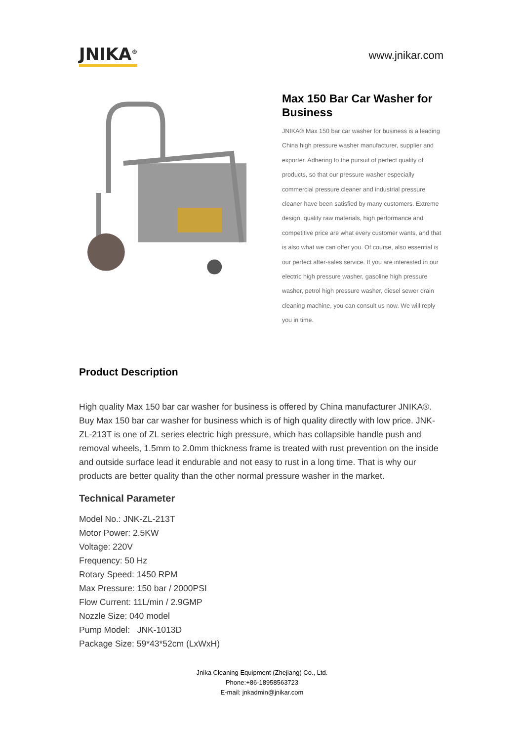JNIKA<sup>®</sup>
www.jnikar.com
Max 150 Bar Car Washer for Business
JNIKA® Max 150 bar car washer for business is a leading China high pressure washer manufacturer, supplier and exporter. Adhering to the pursuit of perfect quality of products, so that our pressure washer especially commercial pressure cleaner and industrial pressure cleaner have been satisfied by many customers. Extreme design, quality raw materials, high performance and competitive price are what every customer wants, and that is also what we can offer you. Of course, also essential is our perfect after-sales service. If you are interested in our electric high pressure washer, gasoline high pressure washer, petrol high pressure washer, diesel sewer drain cleaning machine, you can consult us now. We will reply you in time.
Product Description
High quality Max 150 bar car washer for business is offered by China manufacturer JNIKA®. Buy Max 150 bar car washer for business which is of high quality directly with low price. JNK-ZL-213T is one of ZL series electric high pressure, which has collapsible handle push and removal wheels, 1.5mm to 2.0mm thickness frame is treated with rust prevention on the inside and outside surface lead it endurable and not easy to rust in a long time. That is why our products are better quality than the other normal pressure washer in the market.
Technical Parameter
Model No.: JNK-ZL-213T
Motor Power: 2.5KW
Voltage: 220V
Frequency: 50 Hz
Rotary Speed: 1450 RPM
Max Pressure: 150 bar / 2000PSI
Flow Current: 11L/min / 2.9GMP
Nozzle Size: 040 model
Pump Model: JNK-1013D
Package Size: 59*43*52cm (LxWxH)
Jnika Cleaning Equipment (Zhejiang) Co., Ltd.
Phone:+86-18958563723
E-mail: jnkadmin@jnikar.com